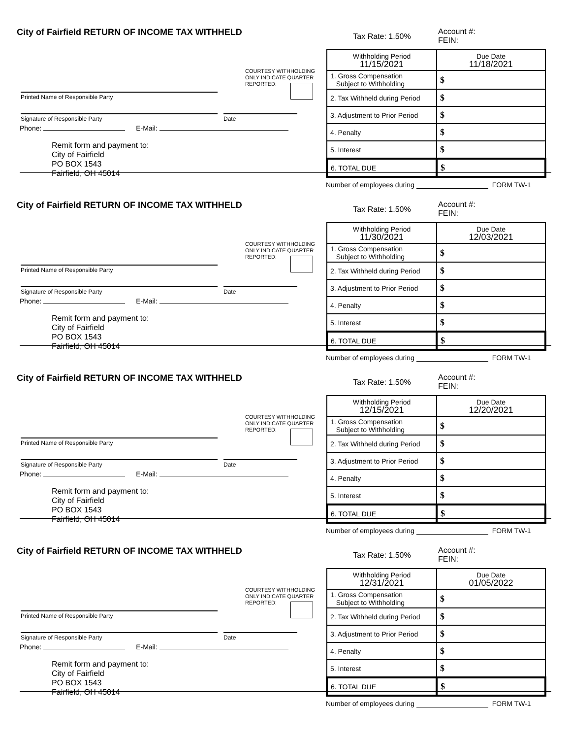City of Fairfield RETURN OF INCOME TAX WITHHELD
COURTESY WITHHOLDING ONLY INDICATE QUARTER REPORTED:
Printed Name of Responsible Party
Signature of Responsible Party Date
Phone: E-Mail:
Remit form and payment to:
City of Fairfield
PO BOX 1543
Fairfield, OH 45014
Tax Rate: 1.50%
Account #:
FEIN:
| Withholding Period 11/15/2021 | Due Date 11/18/2021 |
| 1. Gross Compensation Subject to Withholding | $ |
| 2. Tax Withheld during Period | $ |
| 3. Adjustment to Prior Period | $ |
| 4. Penalty | $ |
| 5. Interest | $ |
| 6. TOTAL DUE | $ |
Number of employees during FORM TW-1
City of Fairfield RETURN OF INCOME TAX WITHHELD
COURTESY WITHHOLDING ONLY INDICATE QUARTER REPORTED:
Printed Name of Responsible Party
Signature of Responsible Party Date
Phone: E-Mail:
Remit form and payment to:
City of Fairfield
PO BOX 1543
Fairfield, OH 45014
Tax Rate: 1.50%
Account #:
FEIN:
| Withholding Period 11/30/2021 | Due Date 12/03/2021 |
| 1. Gross Compensation Subject to Withholding | $ |
| 2. Tax Withheld during Period | $ |
| 3. Adjustment to Prior Period | $ |
| 4. Penalty | $ |
| 5. Interest | $ |
| 6. TOTAL DUE | $ |
Number of employees during FORM TW-1
City of Fairfield RETURN OF INCOME TAX WITHHELD
COURTESY WITHHOLDING ONLY INDICATE QUARTER REPORTED:
Printed Name of Responsible Party
Signature of Responsible Party Date
Phone: E-Mail:
Remit form and payment to:
City of Fairfield
PO BOX 1543
Fairfield, OH 45014
Tax Rate: 1.50%
Account #:
FEIN:
| Withholding Period 12/15/2021 | Due Date 12/20/2021 |
| 1. Gross Compensation Subject to Withholding | $ |
| 2. Tax Withheld during Period | $ |
| 3. Adjustment to Prior Period | $ |
| 4. Penalty | $ |
| 5. Interest | $ |
| 6. TOTAL DUE | $ |
Number of employees during FORM TW-1
City of Fairfield RETURN OF INCOME TAX WITHHELD
COURTESY WITHHOLDING ONLY INDICATE QUARTER REPORTED:
Printed Name of Responsible Party
Signature of Responsible Party Date
Phone: E-Mail:
Remit form and payment to:
City of Fairfield
PO BOX 1543
Fairfield, OH 45014
Tax Rate: 1.50%
Account #:
FEIN:
| Withholding Period 12/31/2021 | Due Date 01/05/2022 |
| 1. Gross Compensation Subject to Withholding | $ |
| 2. Tax Withheld during Period | $ |
| 3. Adjustment to Prior Period | $ |
| 4. Penalty | $ |
| 5. Interest | $ |
| 6. TOTAL DUE | $ |
Number of employees during FORM TW-1